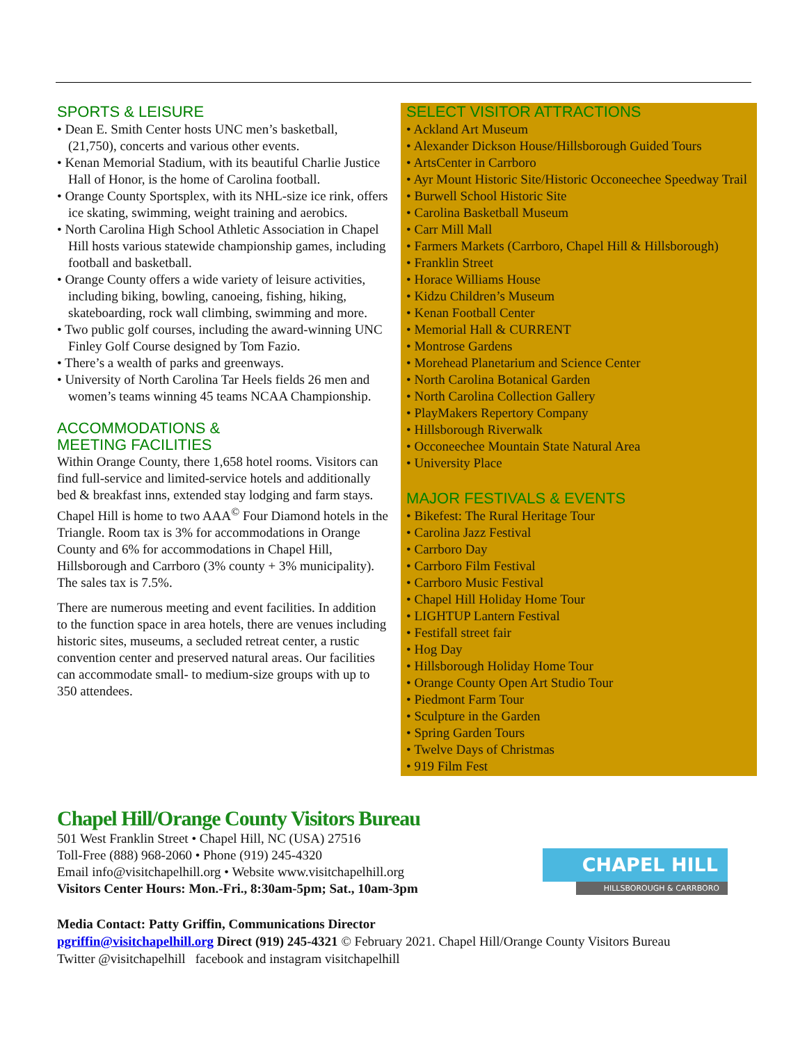SPORTS & LEISURE
• Dean E. Smith Center hosts UNC men’s basketball, (21,750), concerts and various other events.
• Kenan Memorial Stadium, with its beautiful Charlie Justice Hall of Honor, is the home of Carolina football.
• Orange County Sportsplex, with its NHL-size ice rink, offers ice skating, swimming, weight training and aerobics.
• North Carolina High School Athletic Association in Chapel Hill hosts various statewide championship games, including football and basketball.
• Orange County offers a wide variety of leisure activities, including biking, bowling, canoeing, fishing, hiking, skateboarding, rock wall climbing, swimming and more.
• Two public golf courses, including the award-winning UNC Finley Golf Course designed by Tom Fazio.
• There’s a wealth of parks and greenways.
• University of North Carolina Tar Heels fields 26 men and women’s teams winning 45 teams NCAA Championship.
ACCOMMODATIONS &
MEETING FACILITIES
Within Orange County, there 1,658 hotel rooms. Visitors can find full-service and limited-service hotels and additionally bed & breakfast inns, extended stay lodging and farm stays. Chapel Hill is home to two AAA<sup>©</sup> Four Diamond hotels in the Triangle. Room tax is 3% for accommodations in Orange County and 6% for accommodations in Chapel Hill, Hillsborough and Carrboro (3% county + 3% municipality). The sales tax is 7.5%.
There are numerous meeting and event facilities. In addition to the function space in area hotels, there are venues including historic sites, museums, a secluded retreat center, a rustic convention center and preserved natural areas. Our facilities can accommodate small- to medium-size groups with up to 350 attendees.
SELECT VISITOR ATTRACTIONS
• Ackland Art Museum
• Alexander Dickson House/Hillsborough Guided Tours
• ArtsCenter in Carrboro
• Ayr Mount Historic Site/Historic Occoneechee Speedway Trail
• Burwell School Historic Site
• Carolina Basketball Museum
• Carr Mill Mall
• Farmers Markets (Carrboro, Chapel Hill & Hillsborough)
• Franklin Street
• Horace Williams House
• Kidzu Children’s Museum
• Kenan Football Center
• Memorial Hall & CURRENT
• Montrose Gardens
• Morehead Planetarium and Science Center
• North Carolina Botanical Garden
• North Carolina Collection Gallery
• PlayMakers Repertory Company
• Hillsborough Riverwalk
• Occoneechee Mountain State Natural Area
• University Place
MAJOR FESTIVALS & EVENTS
• Bikefest: The Rural Heritage Tour
• Carolina Jazz Festival
• Carrboro Day
• Carrboro Film Festival
• Carrboro Music Festival
• Chapel Hill Holiday Home Tour
• LIGHTUP Lantern Festival
• Festifall street fair
• Hog Day
• Hillsborough Holiday Home Tour
• Orange County Open Art Studio Tour
• Piedmont Farm Tour
• Sculpture in the Garden
• Spring Garden Tours
• Twelve Days of Christmas
• 919 Film Fest
Chapel Hill/Orange County Visitors Bureau
501 West Franklin Street • Chapel Hill, NC (USA) 27516
Toll-Free (888) 968-2060 • Phone (919) 245-4320
Email info@visitchapelhill.org • Website www.visitchapelhill.org
Visitors Center Hours: Mon.-Fri., 8:30am-5pm; Sat., 10am-3pm
Media Contact: Patty Griffin, Communications Director
pgriffin@visitchapelhill.org Direct (919) 245-4321 © February 2021. Chapel Hill/Orange County Visitors Bureau
Twitter @visitchapelhill facebook and instagram visitchapelhill
CHAPEL HILL
HILLSBOROUGH & CARRBORO